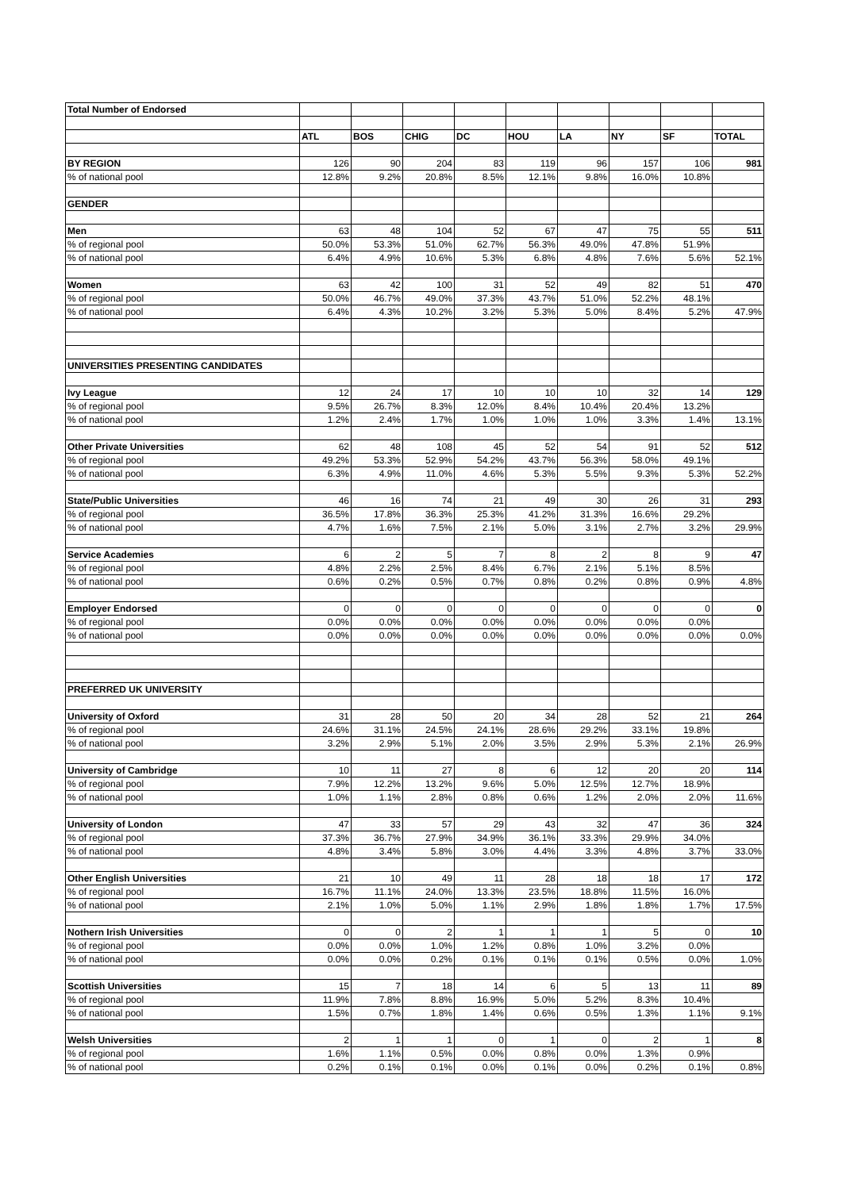| Total Number of Endorsed | | | | | | | | | |
| | ATL | BOS | CHIG | DC | HOU | LA | NY | SF | TOTAL |
| BY REGION | 126 | 90 | 204 | 83 | 119 | 96 | 157 | 106 | 981 |
| % of national pool | 12.8% | 9.2% | 20.8% | 8.5% | 12.1% | 9.8% | 16.0% | 10.8% | |
| GENDER | | | | | | | | | |
| Men | 63 | 48 | 104 | 52 | 67 | 47 | 75 | 55 | 511 |
| % of regional pool | 50.0% | 53.3% | 51.0% | 62.7% | 56.3% | 49.0% | 47.8% | 51.9% | |
| % of national pool | 6.4% | 4.9% | 10.6% | 5.3% | 6.8% | 4.8% | 7.6% | 5.6% | 52.1% |
| Women | 63 | 42 | 100 | 31 | 52 | 49 | 82 | 51 | 470 |
| % of regional pool | 50.0% | 46.7% | 49.0% | 37.3% | 43.7% | 51.0% | 52.2% | 48.1% | |
| % of national pool | 6.4% | 4.3% | 10.2% | 3.2% | 5.3% | 5.0% | 8.4% | 5.2% | 47.9% |
| UNIVERSITIES PRESENTING CANDIDATES | | | | | | | | | |
| Ivy League | 12 | 24 | 17 | 10 | 10 | 10 | 32 | 14 | 129 |
| % of regional pool | 9.5% | 26.7% | 8.3% | 12.0% | 8.4% | 10.4% | 20.4% | 13.2% | |
| % of national pool | 1.2% | 2.4% | 1.7% | 1.0% | 1.0% | 1.0% | 3.3% | 1.4% | 13.1% |
| Other Private Universities | 62 | 48 | 108 | 45 | 52 | 54 | 91 | 52 | 512 |
| % of regional pool | 49.2% | 53.3% | 52.9% | 54.2% | 43.7% | 56.3% | 58.0% | 49.1% | |
| % of national pool | 6.3% | 4.9% | 11.0% | 4.6% | 5.3% | 5.5% | 9.3% | 5.3% | 52.2% |
| State/Public Universities | 46 | 16 | 74 | 21 | 49 | 30 | 26 | 31 | 293 |
| % of regional pool | 36.5% | 17.8% | 36.3% | 25.3% | 41.2% | 31.3% | 16.6% | 29.2% | |
| % of national pool | 4.7% | 1.6% | 7.5% | 2.1% | 5.0% | 3.1% | 2.7% | 3.2% | 29.9% |
| Service Academies | 6 | 2 | 5 | 7 | 8 | 2 | 8 | 9 | 47 |
| % of regional pool | 4.8% | 2.2% | 2.5% | 8.4% | 6.7% | 2.1% | 5.1% | 8.5% | |
| % of national pool | 0.6% | 0.2% | 0.5% | 0.7% | 0.8% | 0.2% | 0.8% | 0.9% | 4.8% |
| Employer Endorsed | 0 | 0 | 0 | 0 | 0 | 0 | 0 | 0 | 0 |
| % of regional pool | 0.0% | 0.0% | 0.0% | 0.0% | 0.0% | 0.0% | 0.0% | 0.0% | |
| % of national pool | 0.0% | 0.0% | 0.0% | 0.0% | 0.0% | 0.0% | 0.0% | 0.0% | 0.0% |
| PREFERRED UK UNIVERSITY | | | | | | | | | |
| University of Oxford | 31 | 28 | 50 | 20 | 34 | 28 | 52 | 21 | 264 |
| % of regional pool | 24.6% | 31.1% | 24.5% | 24.1% | 28.6% | 29.2% | 33.1% | 19.8% | |
| % of national pool | 3.2% | 2.9% | 5.1% | 2.0% | 3.5% | 2.9% | 5.3% | 2.1% | 26.9% |
| University of Cambridge | 10 | 11 | 27 | 8 | 6 | 12 | 20 | 20 | 114 |
| % of regional pool | 7.9% | 12.2% | 13.2% | 9.6% | 5.0% | 12.5% | 12.7% | 18.9% | |
| % of national pool | 1.0% | 1.1% | 2.8% | 0.8% | 0.6% | 1.2% | 2.0% | 2.0% | 11.6% |
| University of London | 47 | 33 | 57 | 29 | 43 | 32 | 47 | 36 | 324 |
| % of regional pool | 37.3% | 36.7% | 27.9% | 34.9% | 36.1% | 33.3% | 29.9% | 34.0% | |
| % of national pool | 4.8% | 3.4% | 5.8% | 3.0% | 4.4% | 3.3% | 4.8% | 3.7% | 33.0% |
| Other English Universities | 21 | 10 | 49 | 11 | 28 | 18 | 18 | 17 | 172 |
| % of regional pool | 16.7% | 11.1% | 24.0% | 13.3% | 23.5% | 18.8% | 11.5% | 16.0% | |
| % of national pool | 2.1% | 1.0% | 5.0% | 1.1% | 2.9% | 1.8% | 1.8% | 1.7% | 17.5% |
| Nothern Irish Universities | 0 | 0 | 2 | 1 | 1 | 1 | 5 | 0 | 10 |
| % of regional pool | 0.0% | 0.0% | 1.0% | 1.2% | 0.8% | 1.0% | 3.2% | 0.0% | |
| % of national pool | 0.0% | 0.0% | 0.2% | 0.1% | 0.1% | 0.1% | 0.5% | 0.0% | 1.0% |
| Scottish Universities | 15 | 7 | 18 | 14 | 6 | 5 | 13 | 11 | 89 |
| % of regional pool | 11.9% | 7.8% | 8.8% | 16.9% | 5.0% | 5.2% | 8.3% | 10.4% | |
| % of national pool | 1.5% | 0.7% | 1.8% | 1.4% | 0.6% | 0.5% | 1.3% | 1.1% | 9.1% |
| Welsh Universities | 2 | 1 | 1 | 0 | 1 | 0 | 2 | 1 | 8 |
| % of regional pool | 1.6% | 1.1% | 0.5% | 0.0% | 0.8% | 0.0% | 1.3% | 0.9% | |
| % of national pool | 0.2% | 0.1% | 0.1% | 0.0% | 0.1% | 0.0% | 0.2% | 0.1% | 0.8% |